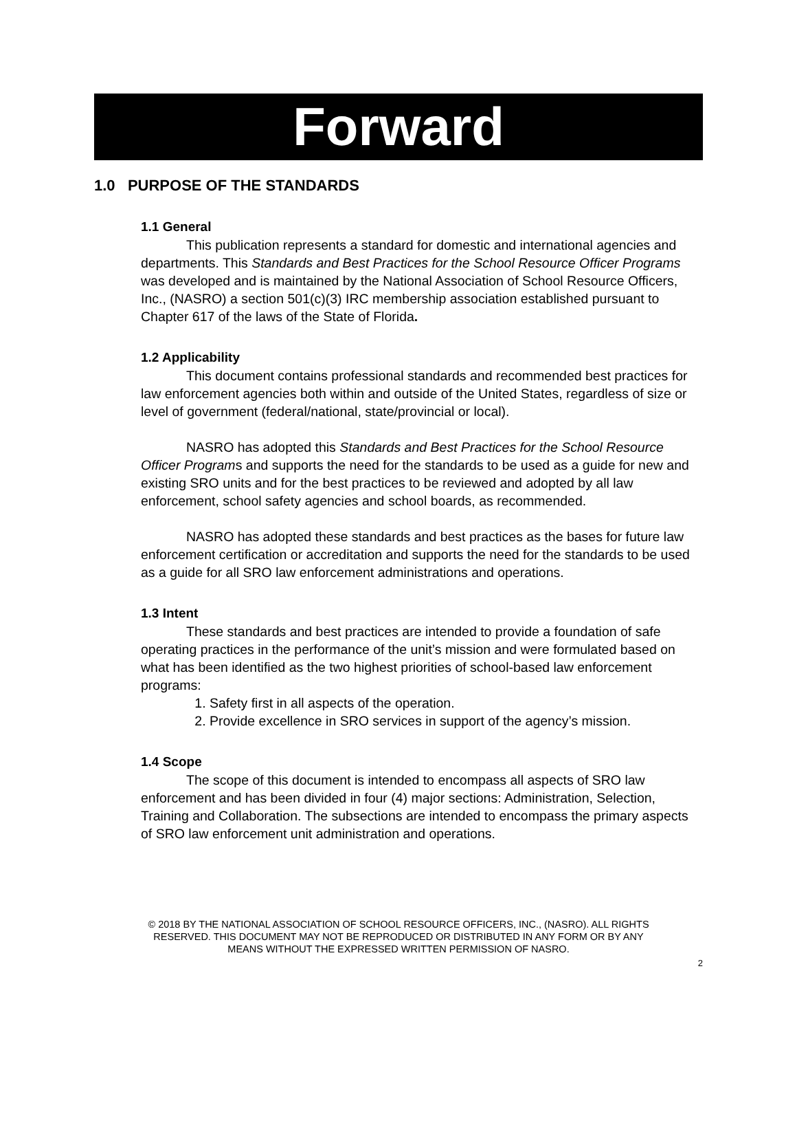Forward
1.0 PURPOSE OF THE STANDARDS
1.1 General
This publication represents a standard for domestic and international agencies and departments. This Standards and Best Practices for the School Resource Officer Programs was developed and is maintained by the National Association of School Resource Officers, Inc., (NASRO) a section 501(c)(3) IRC membership association established pursuant to Chapter 617 of the laws of the State of Florida.
1.2 Applicability
This document contains professional standards and recommended best practices for law enforcement agencies both within and outside of the United States, regardless of size or level of government (federal/national, state/provincial or local).
NASRO has adopted this Standards and Best Practices for the School Resource Officer Programs and supports the need for the standards to be used as a guide for new and existing SRO units and for the best practices to be reviewed and adopted by all law enforcement, school safety agencies and school boards, as recommended.
NASRO has adopted these standards and best practices as the bases for future law enforcement certification or accreditation and supports the need for the standards to be used as a guide for all SRO law enforcement administrations and operations.
1.3 Intent
These standards and best practices are intended to provide a foundation of safe operating practices in the performance of the unit’s mission and were formulated based on what has been identified as the two highest priorities of school-based law enforcement programs:
1. Safety first in all aspects of the operation.
2. Provide excellence in SRO services in support of the agency’s mission.
1.4 Scope
The scope of this document is intended to encompass all aspects of SRO law enforcement and has been divided in four (4) major sections: Administration, Selection, Training and Collaboration. The subsections are intended to encompass the primary aspects of SRO law enforcement unit administration and operations.
© 2018 BY THE NATIONAL ASSOCIATION OF SCHOOL RESOURCE OFFICERS, INC., (NASRO). ALL RIGHTS
RESERVED. THIS DOCUMENT MAY NOT BE REPRODUCED OR DISTRIBUTED IN ANY FORM OR BY ANY
MEANS WITHOUT THE EXPRESSED WRITTEN PERMISSION OF NASRO.
2